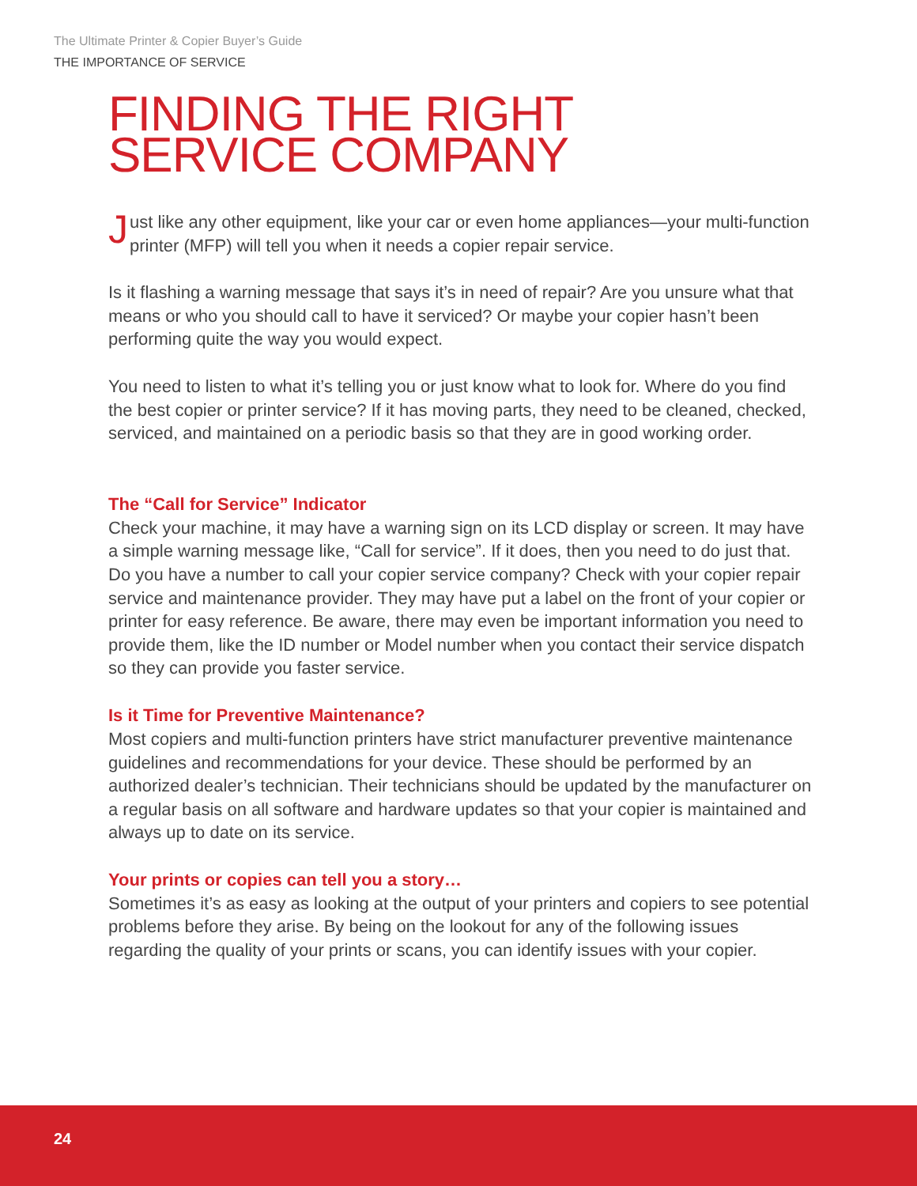The Ultimate Printer & Copier Buyer’s Guide
THE IMPORTANCE OF SERVICE
FINDING THE RIGHT
SERVICE COMPANY
Just like any other equipment, like your car or even home appliances—your multi-function printer (MFP) will tell you when it needs a copier repair service.
Is it flashing a warning message that says it’s in need of repair? Are you unsure what that means or who you should call to have it serviced? Or maybe your copier hasn’t been performing quite the way you would expect.
You need to listen to what it’s telling you or just know what to look for. Where do you find the best copier or printer service? If it has moving parts, they need to be cleaned, checked, serviced, and maintained on a periodic basis so that they are in good working order.
The “Call for Service” Indicator
Check your machine, it may have a warning sign on its LCD display or screen. It may have a simple warning message like, “Call for service”. If it does, then you need to do just that. Do you have a number to call your copier service company? Check with your copier repair service and maintenance provider. They may have put a label on the front of your copier or printer for easy reference. Be aware, there may even be important information you need to provide them, like the ID number or Model number when you contact their service dispatch so they can provide you faster service.
Is it Time for Preventive Maintenance?
Most copiers and multi-function printers have strict manufacturer preventive maintenance guidelines and recommendations for your device. These should be performed by an authorized dealer’s technician. Their technicians should be updated by the manufacturer on a regular basis on all software and hardware updates so that your copier is maintained and always up to date on its service.
Your prints or copies can tell you a story…
Sometimes it’s as easy as looking at the output of your printers and copiers to see potential problems before they arise. By being on the lookout for any of the following issues regarding the quality of your prints or scans, you can identify issues with your copier.
24